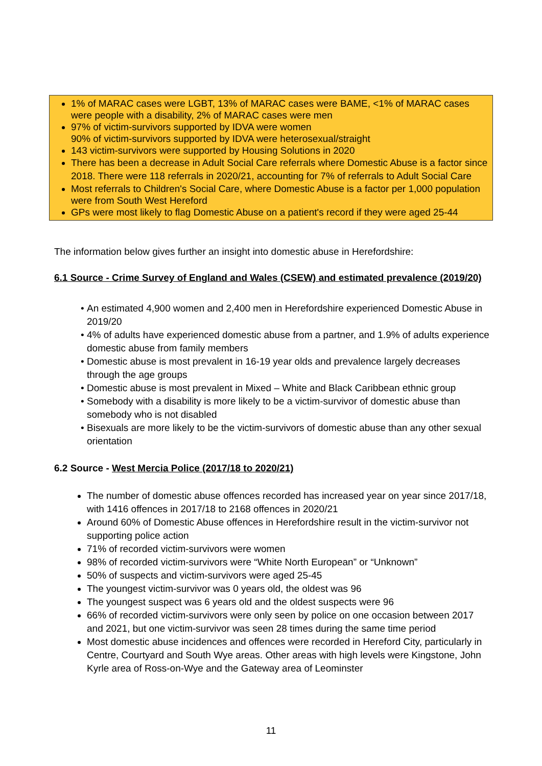1% of MARAC cases were LGBT, 13% of MARAC cases were BAME, <1% of MARAC cases were people with a disability, 2% of MARAC cases were men
97% of victim-survivors supported by IDVA were women
90% of victim-survivors supported by IDVA were heterosexual/straight
143 victim-survivors were supported by Housing Solutions in 2020
There has been a decrease in Adult Social Care referrals where Domestic Abuse is a factor since 2018. There were 118 referrals in 2020/21, accounting for 7% of referrals to Adult Social Care
Most referrals to Children's Social Care, where Domestic Abuse is a factor per 1,000 population were from South West Hereford
GPs were most likely to flag Domestic Abuse on a patient's record if they were aged 25-44
The information below gives further an insight into domestic abuse in Herefordshire:
6.1 Source - Crime Survey of England and Wales (CSEW) and estimated prevalence (2019/20)
An estimated 4,900 women and 2,400 men in Herefordshire experienced Domestic Abuse in 2019/20
4% of adults have experienced domestic abuse from a partner, and 1.9% of adults experience domestic abuse from family members
Domestic abuse is most prevalent in 16-19 year olds and prevalence largely decreases through the age groups
Domestic abuse is most prevalent in Mixed – White and Black Caribbean ethnic group
Somebody with a disability is more likely to be a victim-survivor of domestic abuse than somebody who is not disabled
Bisexuals are more likely to be the victim-survivors of domestic abuse than any other sexual orientation
6.2 Source - West Mercia Police (2017/18 to 2020/21)
The number of domestic abuse offences recorded has increased year on year since 2017/18, with 1416 offences in 2017/18 to 2168 offences in 2020/21
Around 60% of Domestic Abuse offences in Herefordshire result in the victim-survivor not supporting police action
71% of recorded victim-survivors were women
98% of recorded victim-survivors were “White North European” or “Unknown”
50% of suspects and victim-survivors were aged 25-45
The youngest victim-survivor was 0 years old, the oldest was 96
The youngest suspect was 6 years old and the oldest suspects were 96
66% of recorded victim-survivors were only seen by police on one occasion between 2017 and 2021, but one victim-survivor was seen 28 times during the same time period
Most domestic abuse incidences and offences were recorded in Hereford City, particularly in Centre, Courtyard and South Wye areas. Other areas with high levels were Kingstone, John Kyrle area of Ross-on-Wye and the Gateway area of Leominster
11